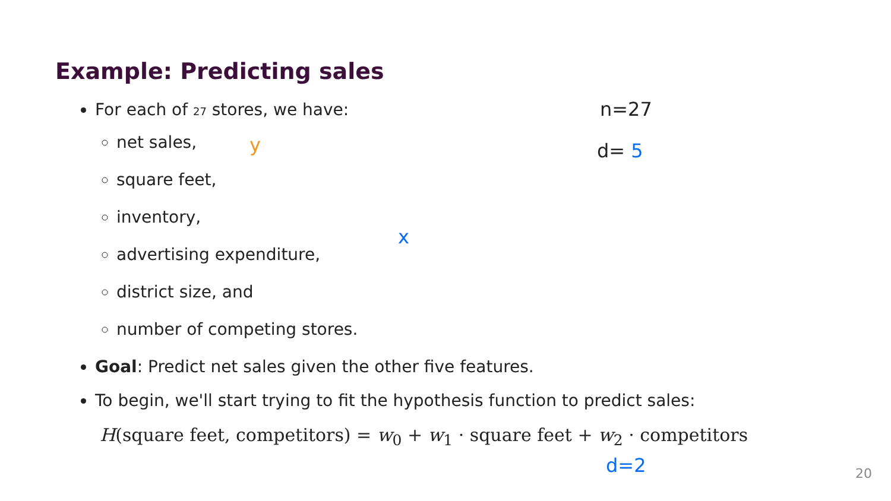Example: Predicting sales
For each of 27 stores, we have:
net sales,
square feet,
inventory,
advertising expenditure,
district size, and
number of competing stores.
Goal: Predict net sales given the other five features.
To begin, we'll start trying to fit the hypothesis function to predict sales:
H(square feet, competitors) = w<sub>0</sub> + w<sub>1</sub> · square feet + w<sub>2</sub> · competitors
n=27
d= 5
y
x
d=2 20